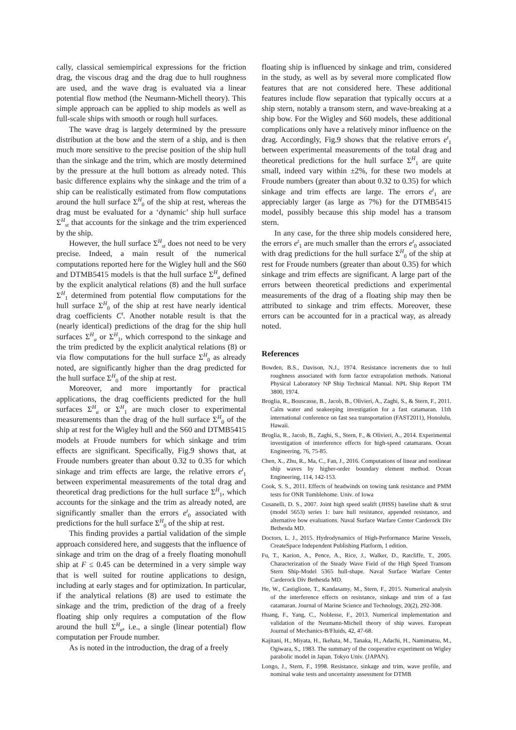cally, classical semiempirical expressions for the friction drag, the viscous drag and the drag due to hull roughness are used, and the wave drag is evaluated via a linear potential flow method (the Neumann-Michell theory). This simple approach can be applied to ship models as well as full-scale ships with smooth or rough hull surfaces.
The wave drag is largely determined by the pressure distribution at the bow and the stern of a ship, and is then much more sensitive to the precise position of the ship hull than the sinkage and the trim, which are mostly determined by the pressure at the hull bottom as already noted. This basic difference explains why the sinkage and the trim of a ship can be realistically estimated from flow computations around the hull surface Σ<sup>H</sup><sub>0</sub> of the ship at rest, whereas the drag must be evaluated for a ‘dynamic’ ship hull surface Σ<sup>H</sup><sub>st</sub> that accounts for the sinkage and the trim experienced by the ship.
However, the hull surface Σ<sup>H</sup><sub>st</sub> does not need to be very precise. Indeed, a main result of the numerical computations reported here for the Wigley hull and the S60 and DTMB5415 models is that the hull surface Σ<sup>H</sup><sub>a</sub> defined by the explicit analytical relations (8) and the hull surface Σ<sup>H</sup><sub>1</sub> determined from potential flow computations for the hull surface Σ<sup>H</sup><sub>0</sub> of the ship at rest have nearly identical drag coefficients C<sup>t</sup>. Another notable result is that the (nearly identical) predictions of the drag for the ship hull surfaces Σ<sup>H</sup><sub>a</sub> or Σ<sup>H</sup><sub>1</sub>, which correspond to the sinkage and the trim predicted by the explicit analytical relations (8) or via flow computations for the hull surface Σ<sup>H</sup><sub>0</sub> as already noted, are significantly higher than the drag predicted for the hull surface Σ<sup>H</sup><sub>0</sub> of the ship at rest.
Moreover, and more importantly for practical applications, the drag coefficients predicted for the hull surfaces Σ<sup>H</sup><sub>a</sub> or Σ<sup>H</sup><sub>1</sub> are much closer to experimental measurements than the drag of the hull surface Σ<sup>H</sup><sub>0</sub> of the ship at rest for the Wigley hull and the S60 and DTMB5415 models at Froude numbers for which sinkage and trim effects are significant. Specifically, Fig.9 shows that, at Froude numbers greater than about 0.32 to 0.35 for which sinkage and trim effects are large, the relative errors e<sup>t</sup><sub>1</sub> between experimental measurements of the total drag and theoretical drag predictions for the hull surface Σ<sup>H</sup><sub>1</sub>, which accounts for the sinkage and the trim as already noted, are significantly smaller than the errors e<sup>t</sup><sub>0</sub> associated with predictions for the hull surface Σ<sup>H</sup><sub>0</sub> of the ship at rest.
This finding provides a partial validation of the simple approach considered here, and suggests that the influence of sinkage and trim on the drag of a freely floating monohull ship at F ≤ 0.45 can be determined in a very simple way that is well suited for routine applications to design, including at early stages and for optimization. In particular, if the analytical relations (8) are used to estimate the sinkage and the trim, prediction of the drag of a freely floating ship only requires a computation of the flow around the hull Σ<sup>H</sup><sub>a</sub>, i.e., a single (linear potential) flow computation per Froude number.
As is noted in the introduction, the drag of a freely
floating ship is influenced by sinkage and trim, considered in the study, as well as by several more complicated flow features that are not considered here. These additional features include flow separation that typically occurs at a ship stern, notably a transom stern, and wave-breaking at a ship bow. For the Wigley and S60 models, these additional complications only have a relatively minor influence on the drag. Accordingly, Fig.9 shows that the relative errors e<sup>t</sup><sub>1</sub> between experimental measurements of the total drag and theoretical predictions for the hull surface Σ<sup>H</sup><sub>1</sub> are quite small, indeed vary within ±2%, for these two models at Froude numbers (greater than about 0.32 to 0.35) for which sinkage and trim effects are large. The errors e<sup>t</sup><sub>1</sub> are appreciably larger (as large as 7%) for the DTMB5415 model, possibly because this ship model has a transom stern.
In any case, for the three ship models considered here, the errors e<sup>t</sup><sub>1</sub> are much smaller than the errors e<sup>t</sup><sub>0</sub> associated with drag predictions for the hull surface Σ<sup>H</sup><sub>0</sub> of the ship at rest for Froude numbers (greater than about 0.35) for which sinkage and trim effects are significant. A large part of the errors between theoretical predictions and experimental measurements of the drag of a floating ship may then be attributed to sinkage and trim effects. Moreover, these errors can be accounted for in a practical way, as already noted.
References
Bowden, B.S., Davison, N.J., 1974. Resistance increments due to hull roughness associated with form factor extrapolation methods. National Physical Laboratory NP Ship Technical Manual. NPL Ship Report TM 3800, 1974.
Broglia, R., Bouscasse, B., Jacob, B., Olivieri, A., Zaghi, S., & Stern, F., 2011. Calm water and seakeeping investigation for a fast catamaran. 11th international conference on fast sea transportation (FAST2011), Honolulu, Hawaii.
Broglia, R., Jacob, B., Zaghi, S., Stern, F., & Olivieri, A., 2014. Experimental investigation of interference effects for high-speed catamarans. Ocean Engineering, 76, 75-85.
Chen, X., Zhu, R., Ma, C., Fan, J., 2016. Computations of linear and nonlinear ship waves by higher-order boundary element method. Ocean Engineering, 114, 142-153.
Cook, S. S., 2011. Effects of headwinds on towing tank resistance and PMM tests for ONR Tumblehome. Univ. of Iowa
Cusanelli, D. S., 2007. Joint high speed sealift (JHSS) baseline shaft & strut (model 5653) series 1: bare hull resistance, appended resistance, and alternative bow evaluations. Naval Surface Warfare Center Carderock Div Bethesda MD.
Doctors, L. J., 2015. Hydrodynamics of High-Performance Marine Vessels, CreateSpace Independent Publishing Platform, 1 edition.
Fu, T., Karion, A., Pence, A., Rice, J., Walker, D., Ratcliffe, T., 2005. Characterization of the Steady Wave Field of the High Speed Transom Stern Ship-Model 5365 hull-shape. Naval Surface Warfare Center Carderock Div Bethesda MD.
He, W., Castiglione, T., Kandasamy, M., Stern, F., 2015. Numerical analysis of the interference effects on resistance, sinkage and trim of a fast catamaran. Journal of Marine Science and Technology, 20(2), 292-308.
Huang, F., Yang, C., Noblesse, F., 2013. Numerical implementation and validation of the Neumann-Michell theory of ship waves. European Journal of Mechanics-B/Fluids, 42, 47-68.
Kajitani, H., Miyata, H., Ikehata, M., Tanaka, H., Adachi, H., Namimatsu, M., Ogiwara, S., 1983. The summary of the cooperative experiment on Wigley parabolic model in Japan. Tokyo Univ. (JAPAN).
Longo, J., Stern, F., 1998. Resistance, sinkage and trim, wave profile, and nominal wake tests and uncertainty assessment for DTMB